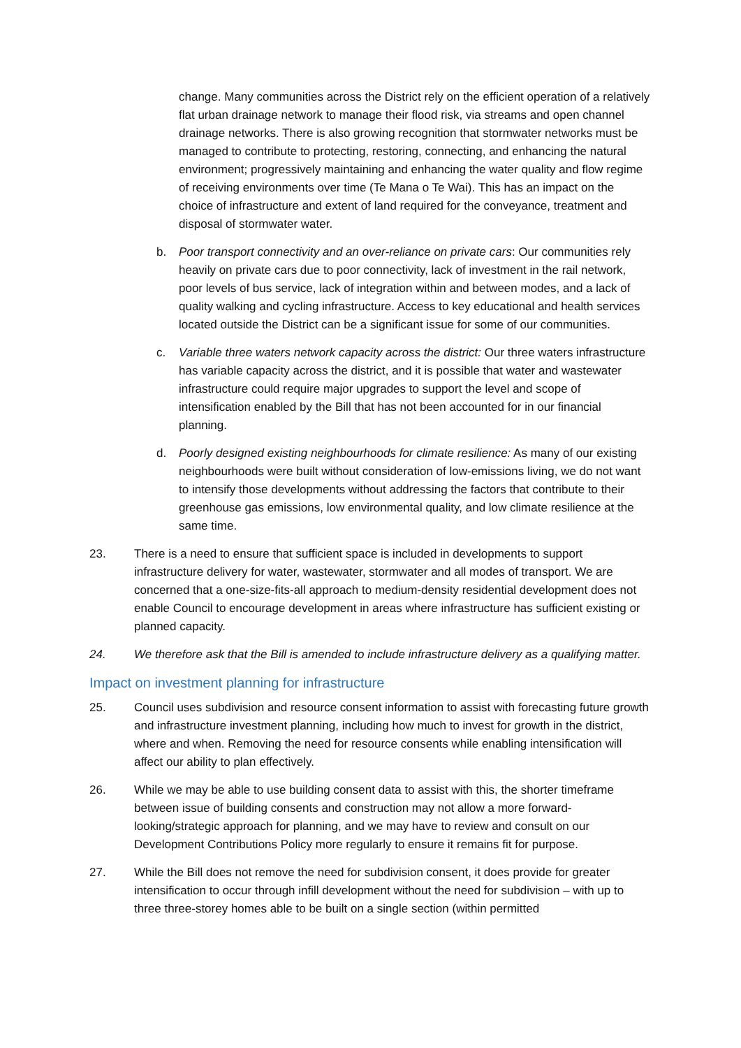change. Many communities across the District rely on the efficient operation of a relatively flat urban drainage network to manage their flood risk, via streams and open channel drainage networks. There is also growing recognition that stormwater networks must be managed to contribute to protecting, restoring, connecting, and enhancing the natural environment; progressively maintaining and enhancing the water quality and flow regime of receiving environments over time (Te Mana o Te Wai). This has an impact on the choice of infrastructure and extent of land required for the conveyance, treatment and disposal of stormwater water.
b. Poor transport connectivity and an over-reliance on private cars: Our communities rely heavily on private cars due to poor connectivity, lack of investment in the rail network, poor levels of bus service, lack of integration within and between modes, and a lack of quality walking and cycling infrastructure. Access to key educational and health services located outside the District can be a significant issue for some of our communities.
c. Variable three waters network capacity across the district: Our three waters infrastructure has variable capacity across the district, and it is possible that water and wastewater infrastructure could require major upgrades to support the level and scope of intensification enabled by the Bill that has not been accounted for in our financial planning.
d. Poorly designed existing neighbourhoods for climate resilience: As many of our existing neighbourhoods were built without consideration of low-emissions living, we do not want to intensify those developments without addressing the factors that contribute to their greenhouse gas emissions, low environmental quality, and low climate resilience at the same time.
23. There is a need to ensure that sufficient space is included in developments to support infrastructure delivery for water, wastewater, stormwater and all modes of transport. We are concerned that a one-size-fits-all approach to medium-density residential development does not enable Council to encourage development in areas where infrastructure has sufficient existing or planned capacity.
24. We therefore ask that the Bill is amended to include infrastructure delivery as a qualifying matter.
Impact on investment planning for infrastructure
25. Council uses subdivision and resource consent information to assist with forecasting future growth and infrastructure investment planning, including how much to invest for growth in the district, where and when. Removing the need for resource consents while enabling intensification will affect our ability to plan effectively.
26. While we may be able to use building consent data to assist with this, the shorter timeframe between issue of building consents and construction may not allow a more forward-looking/strategic approach for planning, and we may have to review and consult on our Development Contributions Policy more regularly to ensure it remains fit for purpose.
27. While the Bill does not remove the need for subdivision consent, it does provide for greater intensification to occur through infill development without the need for subdivision – with up to three three-storey homes able to be built on a single section (within permitted